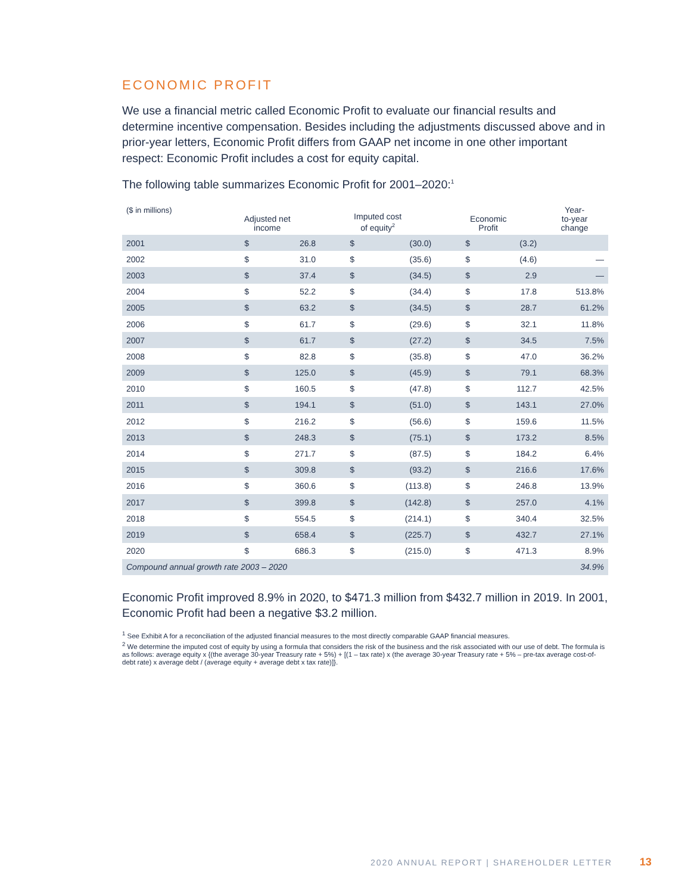ECONOMIC PROFIT
We use a financial metric called Economic Profit to evaluate our financial results and determine incentive compensation. Besides including the adjustments discussed above and in prior-year letters, Economic Profit differs from GAAP net income in one other important respect: Economic Profit includes a cost for equity capital.
The following table summarizes Economic Profit for 2001–2020:<sup>1</sup>
| ($ in millions) | Adjusted net income | | Imputed cost of equity<sup>2</sup> | | Economic Profit | | Year- to-year change |
| --- | --- | --- | --- | --- | --- | --- | --- |
| 2001 | $ | 26.8 | $ | (30.0) | $ | (3.2) | |
| 2002 | $ | 31.0 | $ | (35.6) | $ | (4.6) | — |
| 2003 | $ | 37.4 | $ | (34.5) | $ | 2.9 | — |
| 2004 | $ | 52.2 | $ | (34.4) | $ | 17.8 | 513.8% |
| 2005 | $ | 63.2 | $ | (34.5) | $ | 28.7 | 61.2% |
| 2006 | $ | 61.7 | $ | (29.6) | $ | 32.1 | 11.8% |
| 2007 | $ | 61.7 | $ | (27.2) | $ | 34.5 | 7.5% |
| 2008 | $ | 82.8 | $ | (35.8) | $ | 47.0 | 36.2% |
| 2009 | $ | 125.0 | $ | (45.9) | $ | 79.1 | 68.3% |
| 2010 | $ | 160.5 | $ | (47.8) | $ | 112.7 | 42.5% |
| 2011 | $ | 194.1 | $ | (51.0) | $ | 143.1 | 27.0% |
| 2012 | $ | 216.2 | $ | (56.6) | $ | 159.6 | 11.5% |
| 2013 | $ | 248.3 | $ | (75.1) | $ | 173.2 | 8.5% |
| 2014 | $ | 271.7 | $ | (87.5) | $ | 184.2 | 6.4% |
| 2015 | $ | 309.8 | $ | (93.2) | $ | 216.6 | 17.6% |
| 2016 | $ | 360.6 | $ | (113.8) | $ | 246.8 | 13.9% |
| 2017 | $ | 399.8 | $ | (142.8) | $ | 257.0 | 4.1% |
| 2018 | $ | 554.5 | $ | (214.1) | $ | 340.4 | 32.5% |
| 2019 | $ | 658.4 | $ | (225.7) | $ | 432.7 | 27.1% |
| 2020 | $ | 686.3 | $ | (215.0) | $ | 471.3 | 8.9% |
| Compound annual growth rate 2003 – 2020 | | | | | | | 34.9% |
Economic Profit improved 8.9% in 2020, to $471.3 million from $432.7 million in 2019. In 2001, Economic Profit had been a negative $3.2 million.
<sup>1</sup> See Exhibit A for a reconciliation of the adjusted financial measures to the most directly comparable GAAP financial measures.
<sup>2</sup> We determine the imputed cost of equity by using a formula that considers the risk of the business and the risk associated with our use of debt. The formula is as follows: average equity x {(the average 30-year Treasury rate + 5%) + [(1 – tax rate) x (the average 30-year Treasury rate + 5% – pre-tax average cost-of-debt rate) x average debt / (average equity + average debt x tax rate)]}.
2020 ANNUAL REPORT | SHAREHOLDER LETTER 13